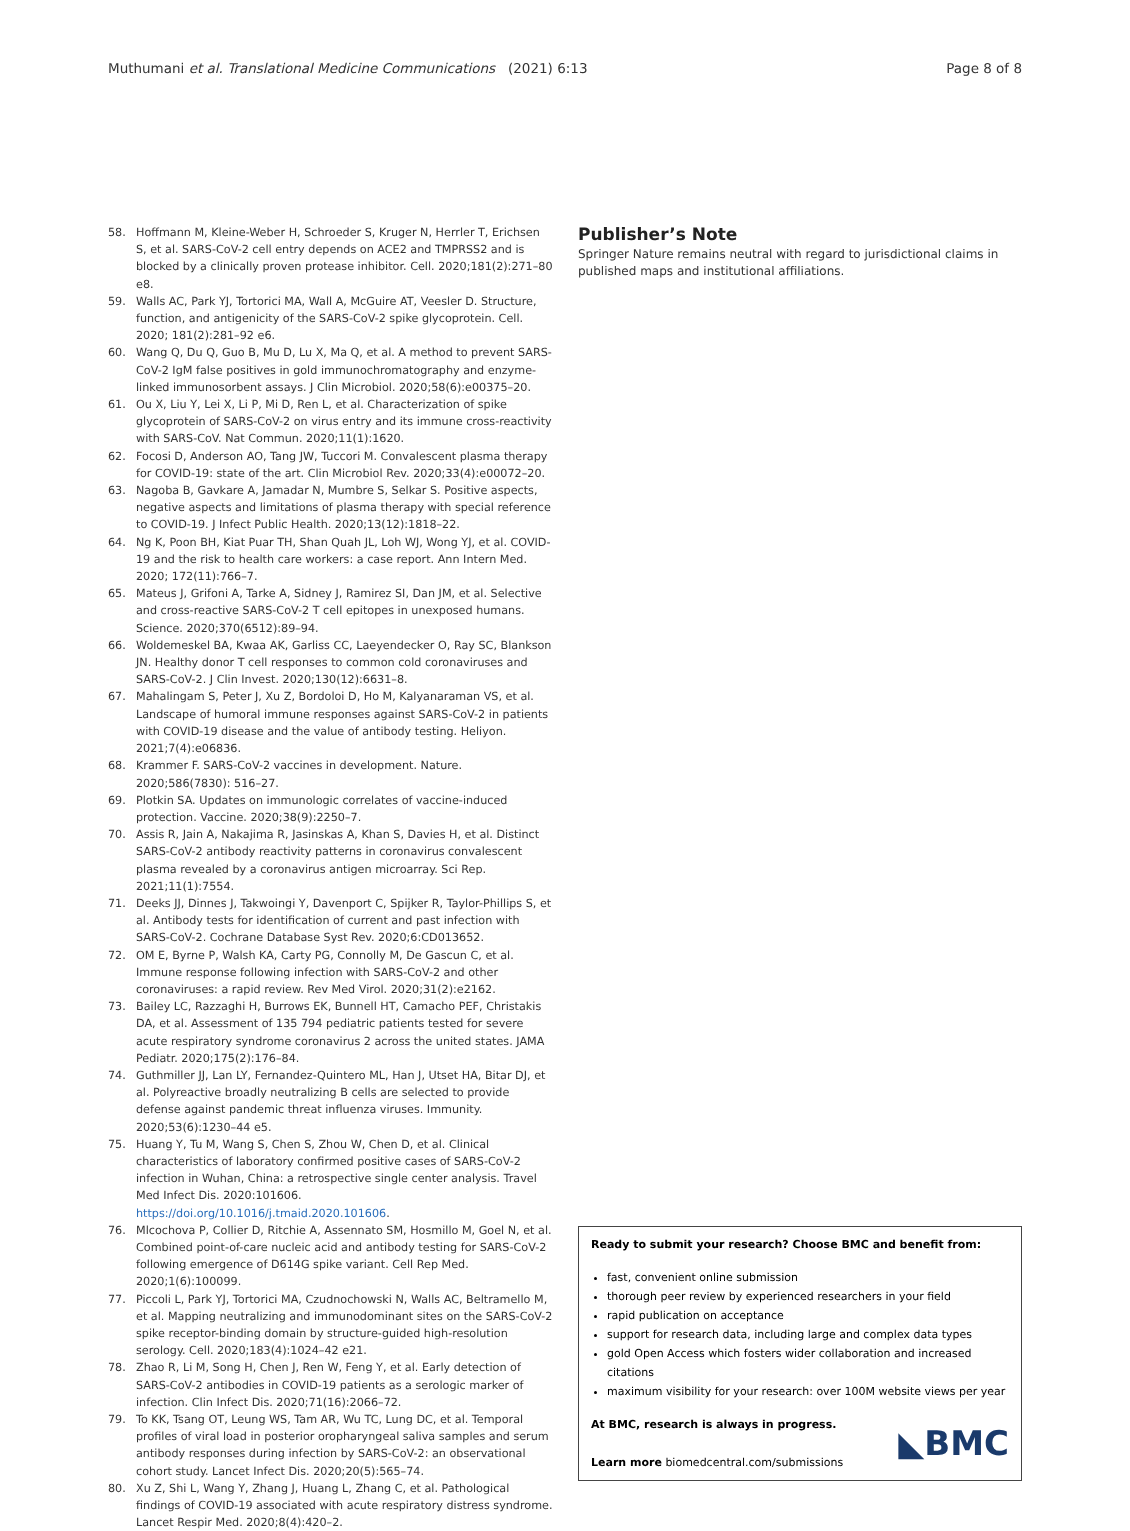Muthumani et al. Translational Medicine Communications
(2021) 6:13 Page 8 of 8
58. Hoffmann M, Kleine-Weber H, Schroeder S, Kruger N, Herrler T, Erichsen S, et al. SARS-CoV-2 cell entry depends on ACE2 and TMPRSS2 and is blocked by a clinically proven protease inhibitor. Cell. 2020;181(2):271–80 e8.
59. Walls AC, Park YJ, Tortorici MA, Wall A, McGuire AT, Veesler D. Structure, function, and antigenicity of the SARS-CoV-2 spike glycoprotein. Cell. 2020; 181(2):281–92 e6.
60. Wang Q, Du Q, Guo B, Mu D, Lu X, Ma Q, et al. A method to prevent SARS-CoV-2 IgM false positives in gold immunochromatography and enzyme-linked immunosorbent assays. J Clin Microbiol. 2020;58(6):e00375–20.
61. Ou X, Liu Y, Lei X, Li P, Mi D, Ren L, et al. Characterization of spike glycoprotein of SARS-CoV-2 on virus entry and its immune cross-reactivity with SARS-CoV. Nat Commun. 2020;11(1):1620.
62. Focosi D, Anderson AO, Tang JW, Tuccori M. Convalescent plasma therapy for COVID-19: state of the art. Clin Microbiol Rev. 2020;33(4):e00072–20.
63. Nagoba B, Gavkare A, Jamadar N, Mumbre S, Selkar S. Positive aspects, negative aspects and limitations of plasma therapy with special reference to COVID-19. J Infect Public Health. 2020;13(12):1818–22.
64. Ng K, Poon BH, Kiat Puar TH, Shan Quah JL, Loh WJ, Wong YJ, et al. COVID-19 and the risk to health care workers: a case report. Ann Intern Med. 2020; 172(11):766–7.
65. Mateus J, Grifoni A, Tarke A, Sidney J, Ramirez SI, Dan JM, et al. Selective and cross-reactive SARS-CoV-2 T cell epitopes in unexposed humans. Science. 2020;370(6512):89–94.
66. Woldemeskel BA, Kwaa AK, Garliss CC, Laeyendecker O, Ray SC, Blankson JN. Healthy donor T cell responses to common cold coronaviruses and SARS-CoV-2. J Clin Invest. 2020;130(12):6631–8.
67. Mahalingam S, Peter J, Xu Z, Bordoloi D, Ho M, Kalyanaraman VS, et al. Landscape of humoral immune responses against SARS-CoV-2 in patients with COVID-19 disease and the value of antibody testing. Heliyon. 2021;7(4):e06836.
68. Krammer F. SARS-CoV-2 vaccines in development. Nature. 2020;586(7830): 516–27.
69. Plotkin SA. Updates on immunologic correlates of vaccine-induced protection. Vaccine. 2020;38(9):2250–7.
70. Assis R, Jain A, Nakajima R, Jasinskas A, Khan S, Davies H, et al. Distinct SARS-CoV-2 antibody reactivity patterns in coronavirus convalescent plasma revealed by a coronavirus antigen microarray. Sci Rep. 2021;11(1):7554.
71. Deeks JJ, Dinnes J, Takwoingi Y, Davenport C, Spijker R, Taylor-Phillips S, et al. Antibody tests for identification of current and past infection with SARS-CoV-2. Cochrane Database Syst Rev. 2020;6:CD013652.
72. OM E, Byrne P, Walsh KA, Carty PG, Connolly M, De Gascun C, et al. Immune response following infection with SARS-CoV-2 and other coronaviruses: a rapid review. Rev Med Virol. 2020;31(2):e2162.
73. Bailey LC, Razzaghi H, Burrows EK, Bunnell HT, Camacho PEF, Christakis DA, et al. Assessment of 135 794 pediatric patients tested for severe acute respiratory syndrome coronavirus 2 across the united states. JAMA Pediatr. 2020;175(2):176–84.
74. Guthmiller JJ, Lan LY, Fernandez-Quintero ML, Han J, Utset HA, Bitar DJ, et al. Polyreactive broadly neutralizing B cells are selected to provide defense against pandemic threat influenza viruses. Immunity. 2020;53(6):1230–44 e5.
75. Huang Y, Tu M, Wang S, Chen S, Zhou W, Chen D, et al. Clinical characteristics of laboratory confirmed positive cases of SARS-CoV-2 infection in Wuhan, China: a retrospective single center analysis. Travel Med Infect Dis. 2020:101606. https://doi.org/10.1016/j.tmaid.2020.101606.
76. Mlcochova P, Collier D, Ritchie A, Assennato SM, Hosmillo M, Goel N, et al. Combined point-of-care nucleic acid and antibody testing for SARS-CoV-2 following emergence of D614G spike variant. Cell Rep Med. 2020;1(6):100099.
77. Piccoli L, Park YJ, Tortorici MA, Czudnochowski N, Walls AC, Beltramello M, et al. Mapping neutralizing and immunodominant sites on the SARS-CoV-2 spike receptor-binding domain by structure-guided high-resolution serology. Cell. 2020;183(4):1024–42 e21.
78. Zhao R, Li M, Song H, Chen J, Ren W, Feng Y, et al. Early detection of SARS-CoV-2 antibodies in COVID-19 patients as a serologic marker of infection. Clin Infect Dis. 2020;71(16):2066–72.
79. To KK, Tsang OT, Leung WS, Tam AR, Wu TC, Lung DC, et al. Temporal profiles of viral load in posterior oropharyngeal saliva samples and serum antibody responses during infection by SARS-CoV-2: an observational cohort study. Lancet Infect Dis. 2020;20(5):565–74.
80. Xu Z, Shi L, Wang Y, Zhang J, Huang L, Zhang C, et al. Pathological findings of COVID-19 associated with acute respiratory distress syndrome. Lancet Respir Med. 2020;8(4):420–2.
Publisher’s Note
Springer Nature remains neutral with regard to jurisdictional claims in published maps and institutional affiliations.
Ready to submit your research? Choose BMC and benefit from:
fast, convenient online submission
thorough peer review by experienced researchers in your field
rapid publication on acceptance
support for research data, including large and complex data types
gold Open Access which fosters wider collaboration and increased citations
maximum visibility for your research: over 100M website views per year
At BMC, research is always in progress.
Learn more biomedcentral.com/submissions
◣BMC